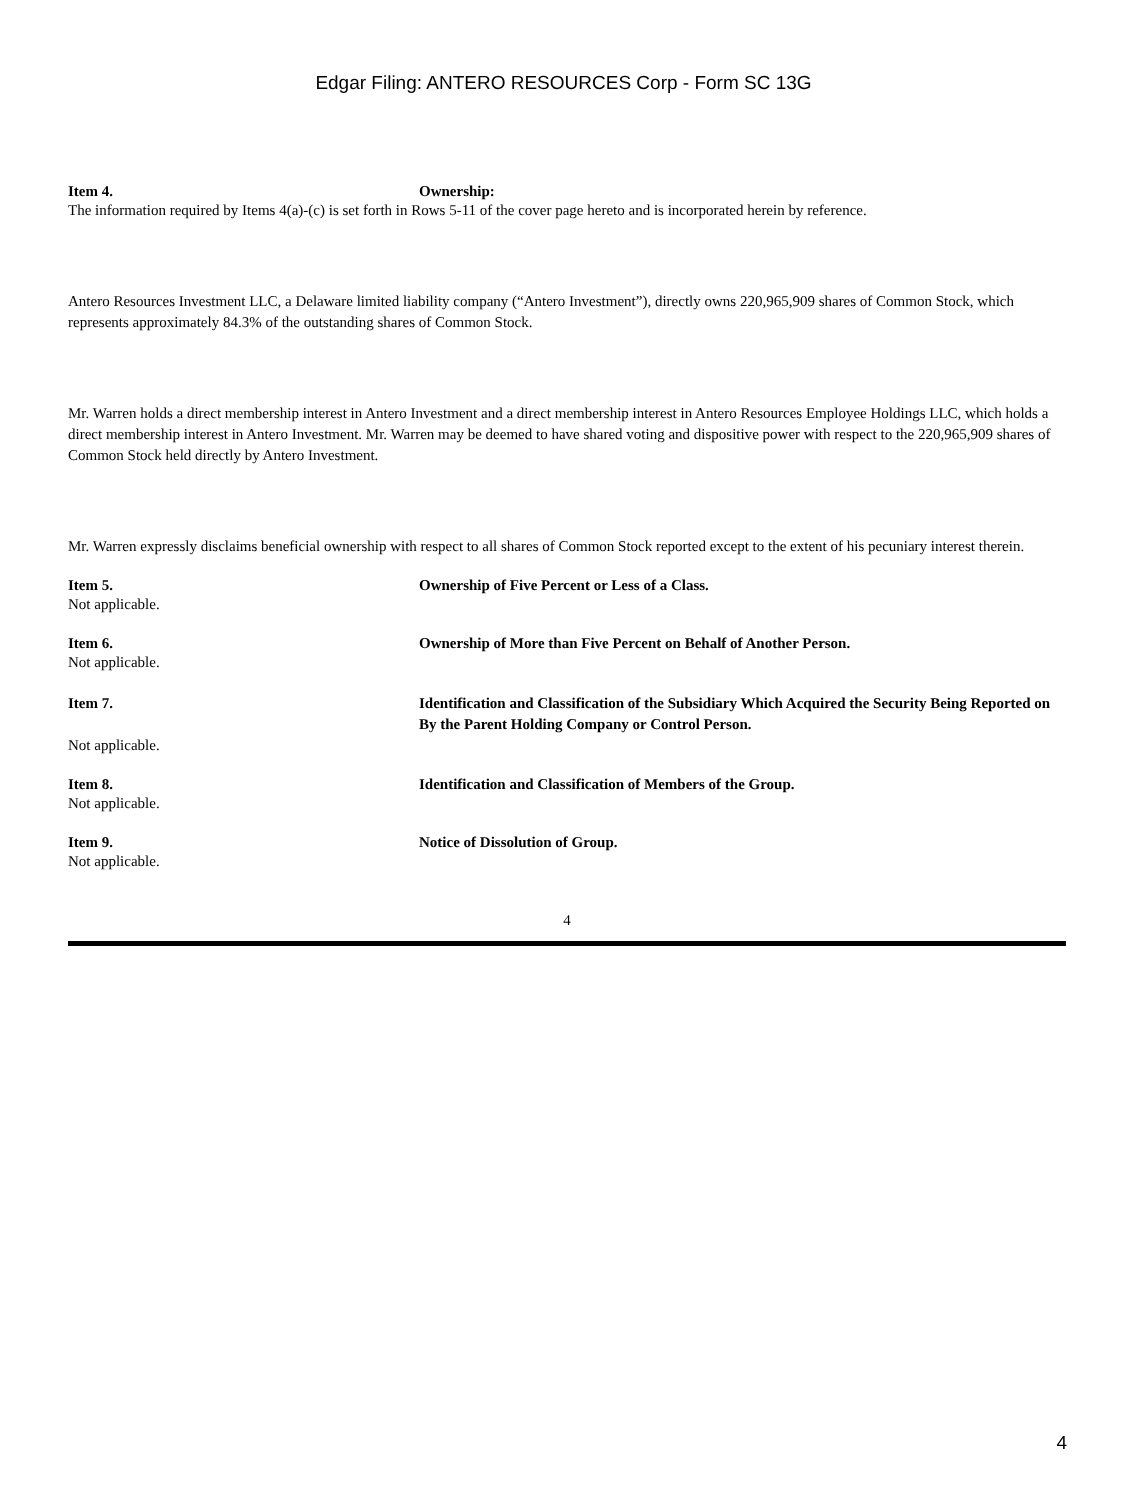Edgar Filing: ANTERO RESOURCES Corp - Form SC 13G
Item 4. Ownership:
The information required by Items 4(a)-(c) is set forth in Rows 5-11 of the cover page hereto and is incorporated herein by reference.
Antero Resources Investment LLC, a Delaware limited liability company (“Antero Investment”), directly owns 220,965,909 shares of Common Stock, which represents approximately 84.3% of the outstanding shares of Common Stock.
Mr. Warren holds a direct membership interest in Antero Investment and a direct membership interest in Antero Resources Employee Holdings LLC, which holds a direct membership interest in Antero Investment. Mr. Warren may be deemed to have shared voting and dispositive power with respect to the 220,965,909 shares of Common Stock held directly by Antero Investment.
Mr. Warren expressly disclaims beneficial ownership with respect to all shares of Common Stock reported except to the extent of his pecuniary interest therein.
Item 5. Ownership of Five Percent or Less of a Class.
Not applicable.
Item 6. Ownership of More than Five Percent on Behalf of Another Person.
Not applicable.
Item 7. Identification and Classification of the Subsidiary Which Acquired the Security Being Reported on By the Parent Holding Company or Control Person.
Not applicable.
Item 8. Identification and Classification of Members of the Group.
Not applicable.
Item 9. Notice of Dissolution of Group.
Not applicable.
4
4